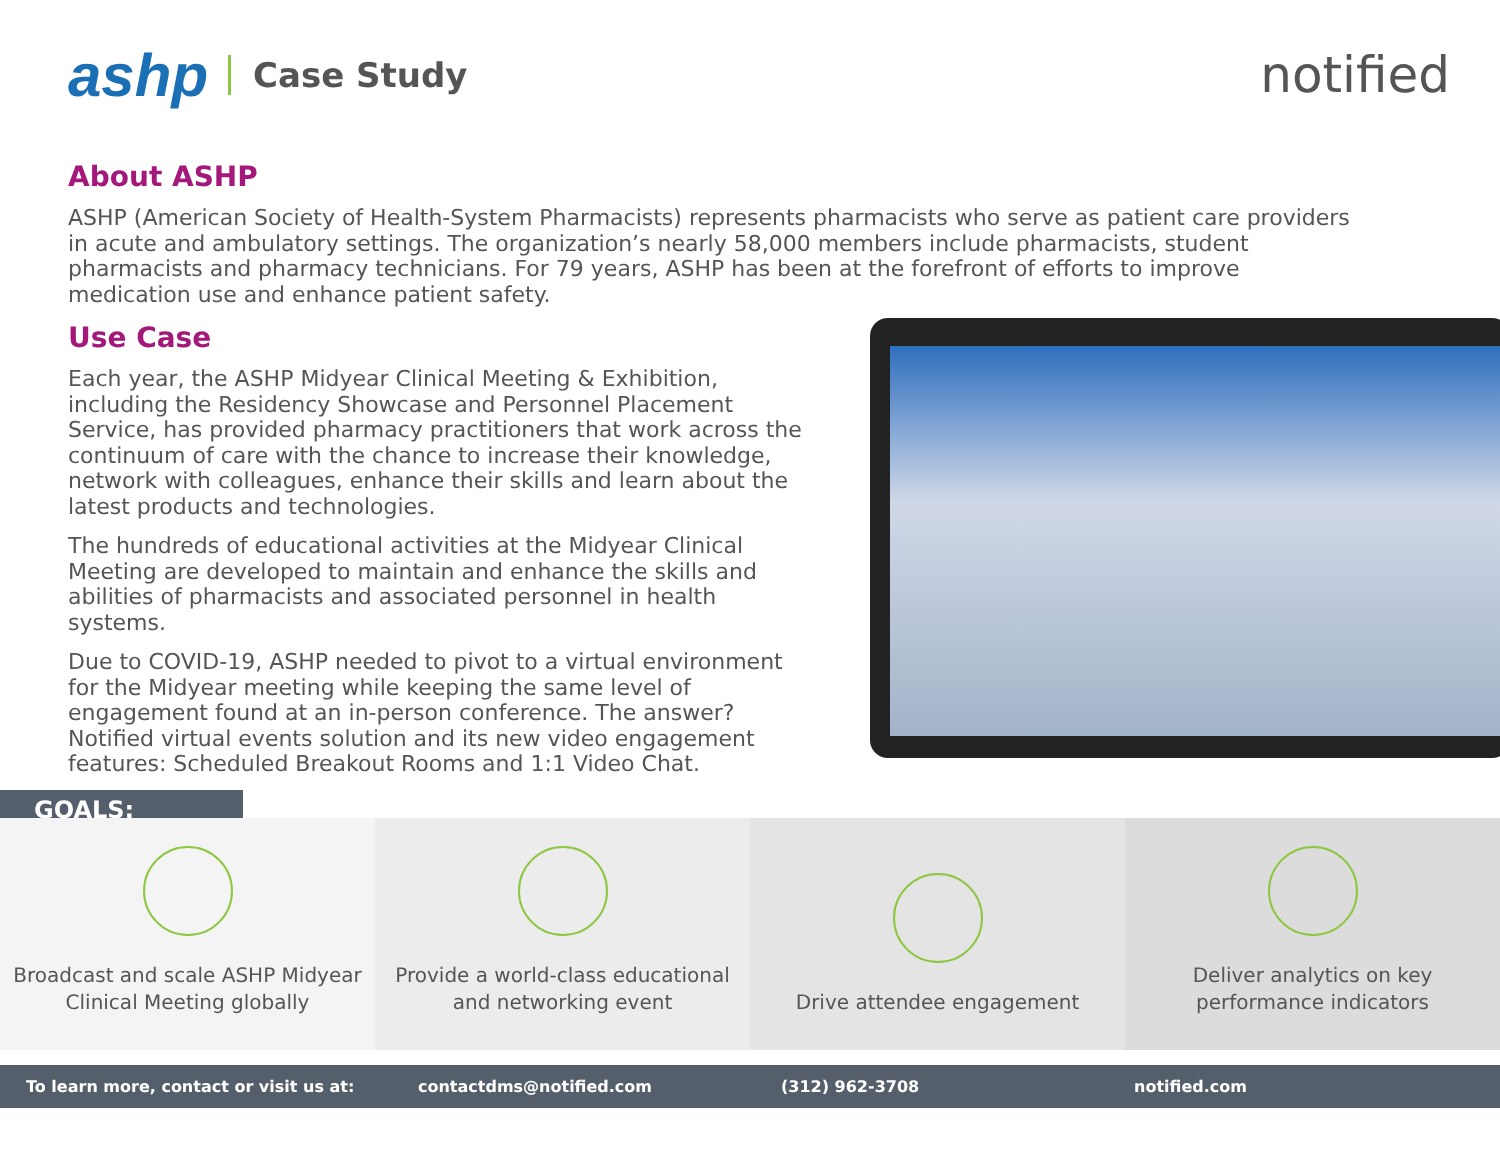ashp Case Study
notified
About ASHP
ASHP (American Society of Health-System Pharmacists) represents pharmacists who serve as patient care providers in acute and ambulatory settings. The organization’s nearly 58,000 members include pharmacists, student pharmacists and pharmacy technicians. For 79 years, ASHP has been at the forefront of efforts to improve medication use and enhance patient safety.
Use Case
Each year, the ASHP Midyear Clinical Meeting & Exhibition, including the Residency Showcase and Personnel Placement Service, has provided pharmacy practitioners that work across the continuum of care with the chance to increase their knowledge, network with colleagues, enhance their skills and learn about the latest products and technologies.
The hundreds of educational activities at the Midyear Clinical Meeting are developed to maintain and enhance the skills and abilities of pharmacists and associated personnel in health systems.
Due to COVID-19, ASHP needed to pivot to a virtual environment for the Midyear meeting while keeping the same level of engagement found at an in-person conference. The answer? Notified virtual events solution and its new video engagement features: Scheduled Breakout Rooms and 1:1 Video Chat.
GOALS:
Broadcast and scale ASHP Midyear
Clinical Meeting globally
Provide a world-class educational
and networking event
Drive attendee engagement Deliver analytics on key
performance indicators
To learn more, contact or visit us at: contactdms@notified.com (312) 962-3708 notified.com